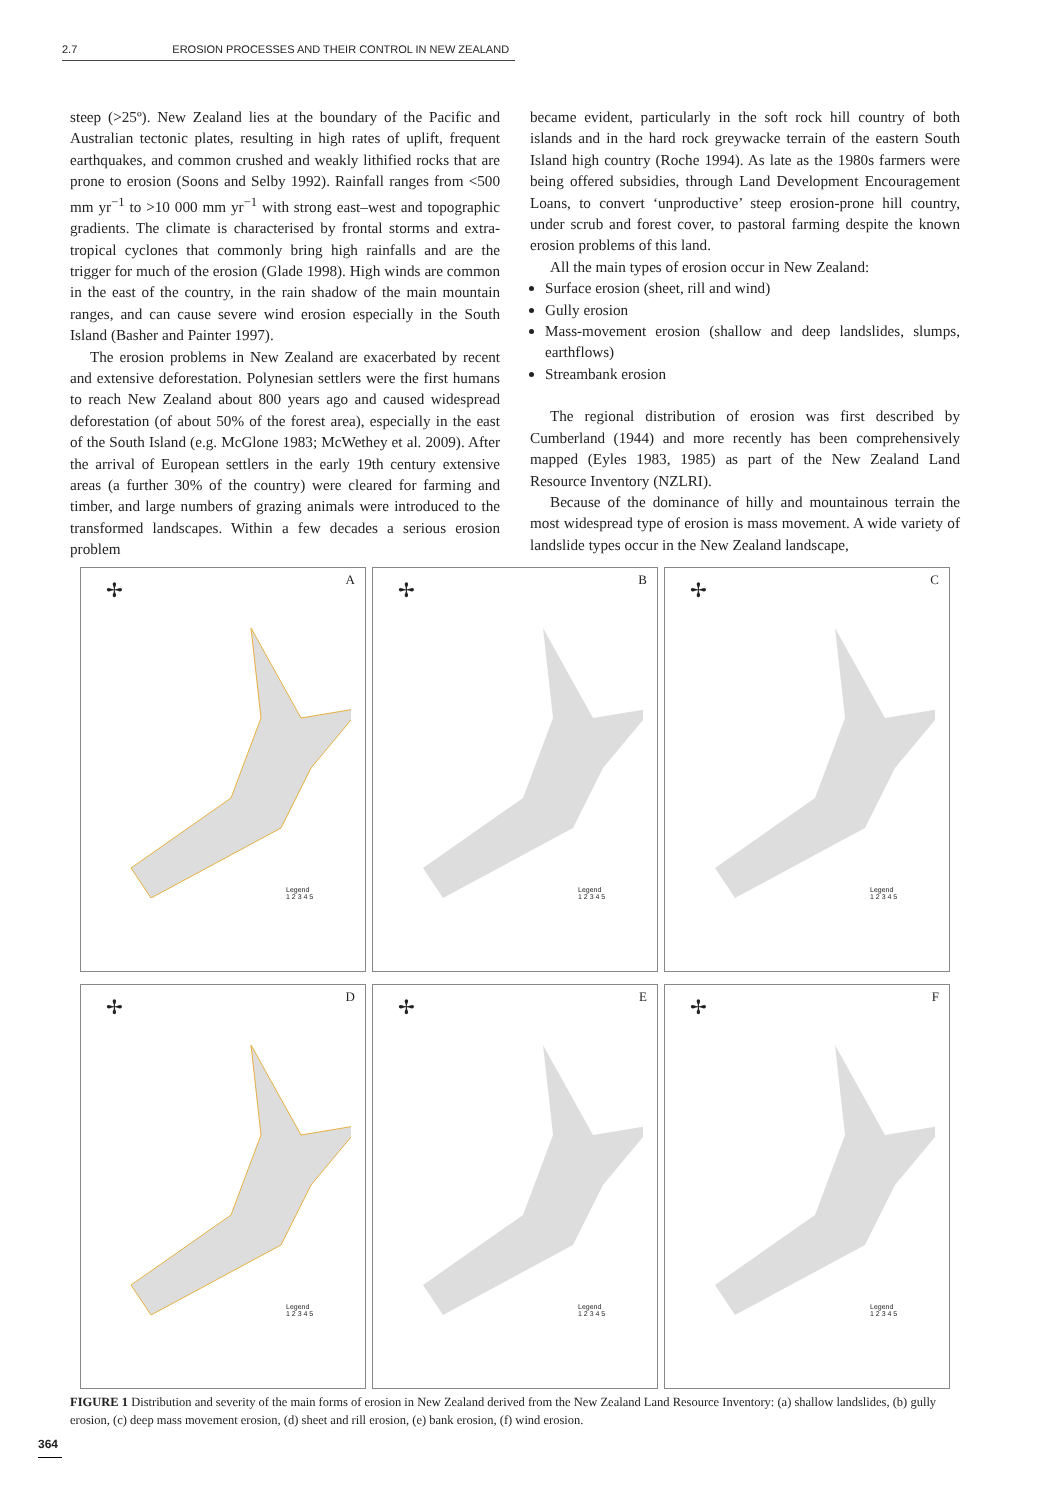2.7 EROSION PROCESSES AND THEIR CONTROL IN NEW ZEALAND
steep (>25º). New Zealand lies at the boundary of the Pacific and Australian tectonic plates, resulting in high rates of uplift, frequent earthquakes, and common crushed and weakly lithified rocks that are prone to erosion (Soons and Selby 1992). Rainfall ranges from <500 mm yr<sup>−1</sup> to >10 000 mm yr<sup>−1</sup> with strong east–west and topographic gradients. The climate is characterised by frontal storms and extra-tropical cyclones that commonly bring high rainfalls and are the trigger for much of the erosion (Glade 1998). High winds are common in the east of the country, in the rain shadow of the main mountain ranges, and can cause severe wind erosion especially in the South Island (Basher and Painter 1997).
The erosion problems in New Zealand are exacerbated by recent and extensive deforestation. Polynesian settlers were the first humans to reach New Zealand about 800 years ago and caused widespread deforestation (of about 50% of the forest area), especially in the east of the South Island (e.g. McGlone 1983; McWethey et al. 2009). After the arrival of European settlers in the early 19th century extensive areas (a further 30% of the country) were cleared for farming and timber, and large numbers of grazing animals were introduced to the transformed landscapes. Within a few decades a serious erosion problem
became evident, particularly in the soft rock hill country of both islands and in the hard rock greywacke terrain of the eastern South Island high country (Roche 1994). As late as the 1980s farmers were being offered subsidies, through Land Development Encouragement Loans, to convert ‘unproductive’ steep erosion-prone hill country, under scrub and forest cover, to pastoral farming despite the known erosion problems of this land.
All the main types of erosion occur in New Zealand:
Surface erosion (sheet, rill and wind)
Gully erosion
Mass-movement erosion (shallow and deep landslides, slumps, earthflows)
Streambank erosion
The regional distribution of erosion was first described by Cumberland (1944) and more recently has been comprehensively mapped (Eyles 1983, 1985) as part of the New Zealand Land Resource Inventory (NZLRI).
Because of the dominance of hilly and mountainous terrain the most widespread type of erosion is mass movement. A wide variety of landslide types occur in the New Zealand landscape,
A ✢
Legend
1 2 3 4 5
B ✢
Legend
1 2 3 4 5
C ✢
Legend
1 2 3 4 5
D ✢
Legend
1 2 3 4 5
E ✢
Legend
1 2 3 4 5
F ✢
Legend
1 2 3 4 5
FIGURE 1 Distribution and severity of the main forms of erosion in New Zealand derived from the New Zealand Land Resource Inventory: (a) shallow landslides, (b) gully erosion, (c) deep mass movement erosion, (d) sheet and rill erosion, (e) bank erosion, (f) wind erosion.
364